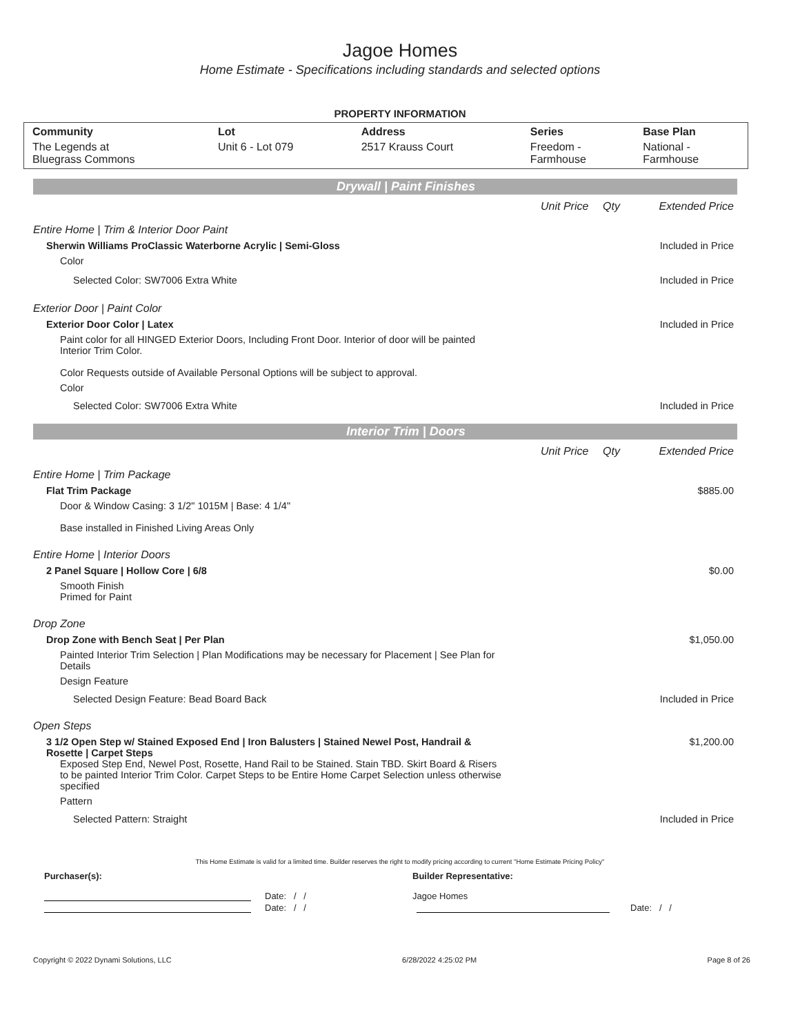Jagoe Homes
Home Estimate - Specifications including standards and selected options
PROPERTY INFORMATION
| Community | Lot | Address | Series | Base Plan |
| --- | --- | --- | --- | --- |
| The Legends at Bluegrass Commons | Unit 6 - Lot 079 | 2517 Krauss Court | Freedom - Farmhouse | National - Farmhouse |
Drywall | Paint Finishes
Unit Price Qty Extended Price
Entire Home | Trim & Interior Door Paint
Sherwin Williams ProClassic Waterborne Acrylic | Semi-Gloss Included in Price
Color
Selected Color: SW7006 Extra White Included in Price
Exterior Door | Paint Color
Exterior Door Color | Latex Included in Price
Paint color for all HINGED Exterior Doors, Including Front Door. Interior of door will be painted Interior Trim Color.
Color Requests outside of Available Personal Options will be subject to approval.
Color
Selected Color: SW7006 Extra White Included in Price
Interior Trim | Doors
Unit Price Qty Extended Price
Entire Home | Trim Package
Flat Trim Package $885.00
Door & Window Casing: 3 1/2" 1015M | Base: 4 1/4"
Base installed in Finished Living Areas Only
Entire Home | Interior Doors
2 Panel Square | Hollow Core | 6/8 $0.00
Smooth Finish
Primed for Paint
Drop Zone
Drop Zone with Bench Seat | Per Plan $1,050.00
Painted Interior Trim Selection | Plan Modifications may be necessary for Placement | See Plan for Details
Design Feature
Selected Design Feature: Bead Board Back Included in Price
Open Steps
3 1/2 Open Step w/ Stained Exposed End | Iron Balusters | Stained Newel Post, Handrail & Rosette | Carpet Steps $1,200.00
Exposed Step End, Newel Post, Rosette, Hand Rail to be Stained. Stain TBD. Skirt Board & Risers to be painted Interior Trim Color. Carpet Steps to be Entire Home Carpet Selection unless otherwise specified
Pattern
Selected Pattern: Straight Included in Price
This Home Estimate is valid for a limited time. Builder reserves the right to modify pricing according to current "Home Estimate Pricing Policy"
Purchaser(s): Builder Representative:
Date: / / Jagoe Homes
Date: / / Date: / /
Copyright © 2022 Dynami Solutions, LLC 6/28/2022 4:25:02 PM Page 8 of 26